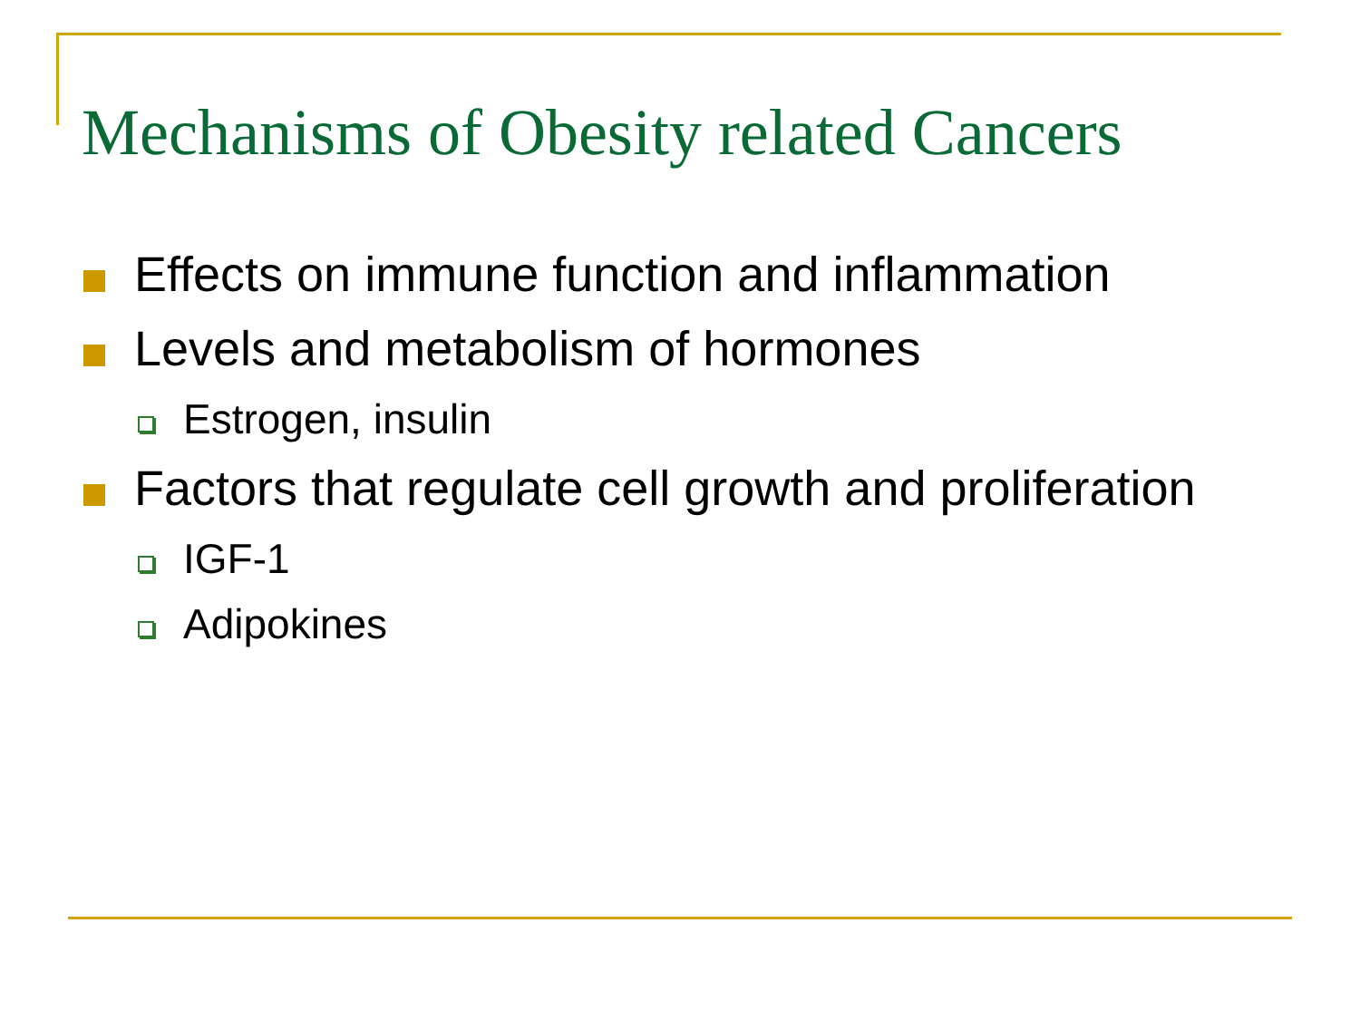Mechanisms of Obesity related Cancers
Effects on immune function and inflammation
Levels and metabolism of hormones
Estrogen, insulin
Factors that regulate cell growth and proliferation
IGF-1
Adipokines